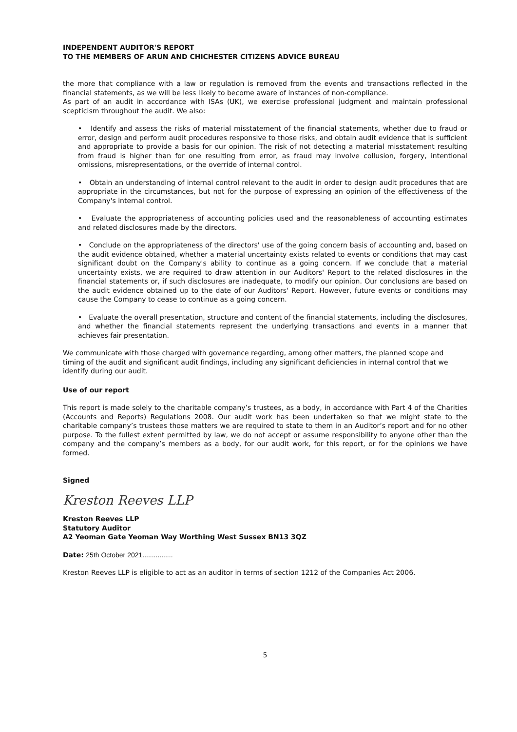INDEPENDENT AUDITOR'S REPORT
TO THE MEMBERS OF ARUN AND CHICHESTER CITIZENS ADVICE BUREAU
the more that compliance with a law or regulation is removed from the events and transactions reflected in the financial statements, as we will be less likely to become aware of instances of non-compliance.
As part of an audit in accordance with ISAs (UK), we exercise professional judgment and maintain professional scepticism throughout the audit. We also:
• Identify and assess the risks of material misstatement of the financial statements, whether due to fraud or error, design and perform audit procedures responsive to those risks, and obtain audit evidence that is sufficient and appropriate to provide a basis for our opinion. The risk of not detecting a material misstatement resulting from fraud is higher than for one resulting from error, as fraud may involve collusion, forgery, intentional omissions, misrepresentations, or the override of internal control.
• Obtain an understanding of internal control relevant to the audit in order to design audit procedures that are appropriate in the circumstances, but not for the purpose of expressing an opinion of the effectiveness of the Company's internal control.
• Evaluate the appropriateness of accounting policies used and the reasonableness of accounting estimates and related disclosures made by the directors.
• Conclude on the appropriateness of the directors' use of the going concern basis of accounting and, based on the audit evidence obtained, whether a material uncertainty exists related to events or conditions that may cast significant doubt on the Company's ability to continue as a going concern. If we conclude that a material uncertainty exists, we are required to draw attention in our Auditors' Report to the related disclosures in the financial statements or, if such disclosures are inadequate, to modify our opinion. Our conclusions are based on the audit evidence obtained up to the date of our Auditors' Report. However, future events or conditions may cause the Company to cease to continue as a going concern.
• Evaluate the overall presentation, structure and content of the financial statements, including the disclosures, and whether the financial statements represent the underlying transactions and events in a manner that achieves fair presentation.
We communicate with those charged with governance regarding, among other matters, the planned scope and timing of the audit and significant audit findings, including any significant deficiencies in internal control that we identify during our audit.
Use of our report
This report is made solely to the charitable company’s trustees, as a body, in accordance with Part 4 of the Charities (Accounts and Reports) Regulations 2008. Our audit work has been undertaken so that we might state to the charitable company’s trustees those matters we are required to state to them in an Auditor’s report and for no other purpose. To the fullest extent permitted by law, we do not accept or assume responsibility to anyone other than the company and the company’s members as a body, for our audit work, for this report, or for the opinions we have formed.
Signed
Kreston Reeves LLP
Kreston Reeves LLP
Statutory Auditor
A2 Yeoman Gate Yeoman Way Worthing West Sussex BN13 3QZ
Date: 25th October 2021................
Kreston Reeves LLP is eligible to act as an auditor in terms of section 1212 of the Companies Act 2006.
5